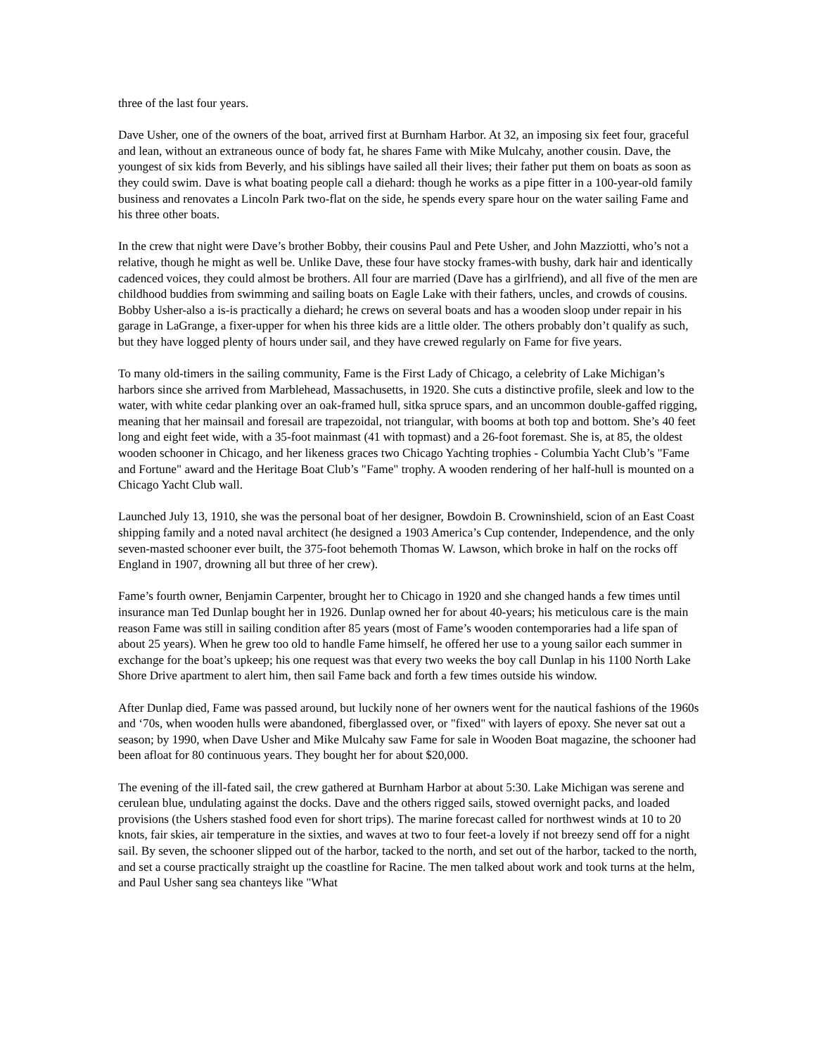three of the last four years.
Dave Usher, one of the owners of the boat, arrived first at Burnham Harbor. At 32, an imposing six feet four, graceful and lean, without an extraneous ounce of body fat, he shares Fame with Mike Mulcahy, another cousin. Dave, the youngest of six kids from Beverly, and his siblings have sailed all their lives; their father put them on boats as soon as they could swim. Dave is what boating people call a diehard: though he works as a pipe fitter in a 100-year-old family business and renovates a Lincoln Park two-flat on the side, he spends every spare hour on the water sailing Fame and his three other boats.
In the crew that night were Dave’s brother Bobby, their cousins Paul and Pete Usher, and John Mazziotti, who’s not a relative, though he might as well be. Unlike Dave, these four have stocky frames-with bushy, dark hair and identically cadenced voices, they could almost be brothers. All four are married (Dave has a girlfriend), and all five of the men are childhood buddies from swimming and sailing boats on Eagle Lake with their fathers, uncles, and crowds of cousins. Bobby Usher-also a is-is practically a diehard; he crews on several boats and has a wooden sloop under repair in his garage in LaGrange, a fixer-upper for when his three kids are a little older. The others probably don’t qualify as such, but they have logged plenty of hours under sail, and they have crewed regularly on Fame for five years.
To many old-timers in the sailing community, Fame is the First Lady of Chicago, a celebrity of Lake Michigan’s harbors since she arrived from Marblehead, Massachusetts, in 1920. She cuts a distinctive profile, sleek and low to the water, with white cedar planking over an oak-framed hull, sitka spruce spars, and an uncommon double-gaffed rigging, meaning that her mainsail and foresail are trapezoidal, not triangular, with booms at both top and bottom. She’s 40 feet long and eight feet wide, with a 35-foot mainmast (41 with topmast) and a 26-foot foremast. She is, at 85, the oldest wooden schooner in Chicago, and her likeness graces two Chicago Yachting trophies - Columbia Yacht Club’s "Fame and Fortune" award and the Heritage Boat Club’s "Fame" trophy. A wooden rendering of her half-hull is mounted on a Chicago Yacht Club wall.
Launched July 13, 1910, she was the personal boat of her designer, Bowdoin B. Crowninshield, scion of an East Coast shipping family and a noted naval architect (he designed a 1903 America’s Cup contender, Independence, and the only seven-masted schooner ever built, the 375-foot behemoth Thomas W. Lawson, which broke in half on the rocks off England in 1907, drowning all but three of her crew).
Fame’s fourth owner, Benjamin Carpenter, brought her to Chicago in 1920 and she changed hands a few times until insurance man Ted Dunlap bought her in 1926. Dunlap owned her for about 40-years; his meticulous care is the main reason Fame was still in sailing condition after 85 years (most of Fame’s wooden contemporaries had a life span of about 25 years). When he grew too old to handle Fame himself, he offered her use to a young sailor each summer in exchange for the boat’s upkeep; his one request was that every two weeks the boy call Dunlap in his 1100 North Lake Shore Drive apartment to alert him, then sail Fame back and forth a few times outside his window.
After Dunlap died, Fame was passed around, but luckily none of her owners went for the nautical fashions of the 1960s and ‘70s, when wooden hulls were abandoned, fiberglassed over, or "fixed" with layers of epoxy. She never sat out a season; by 1990, when Dave Usher and Mike Mulcahy saw Fame for sale in Wooden Boat magazine, the schooner had been afloat for 80 continuous years. They bought her for about $20,000.
The evening of the ill-fated sail, the crew gathered at Burnham Harbor at about 5:30. Lake Michigan was serene and cerulean blue, undulating against the docks. Dave and the others rigged sails, stowed overnight packs, and loaded provisions (the Ushers stashed food even for short trips). The marine forecast called for northwest winds at 10 to 20 knots, fair skies, air temperature in the sixties, and waves at two to four feet-a lovely if not breezy send off for a night sail. By seven, the schooner slipped out of the harbor, tacked to the north, and set out of the harbor, tacked to the north, and set a course practically straight up the coastline for Racine. The men talked about work and took turns at the helm, and Paul Usher sang sea chanteys like "What